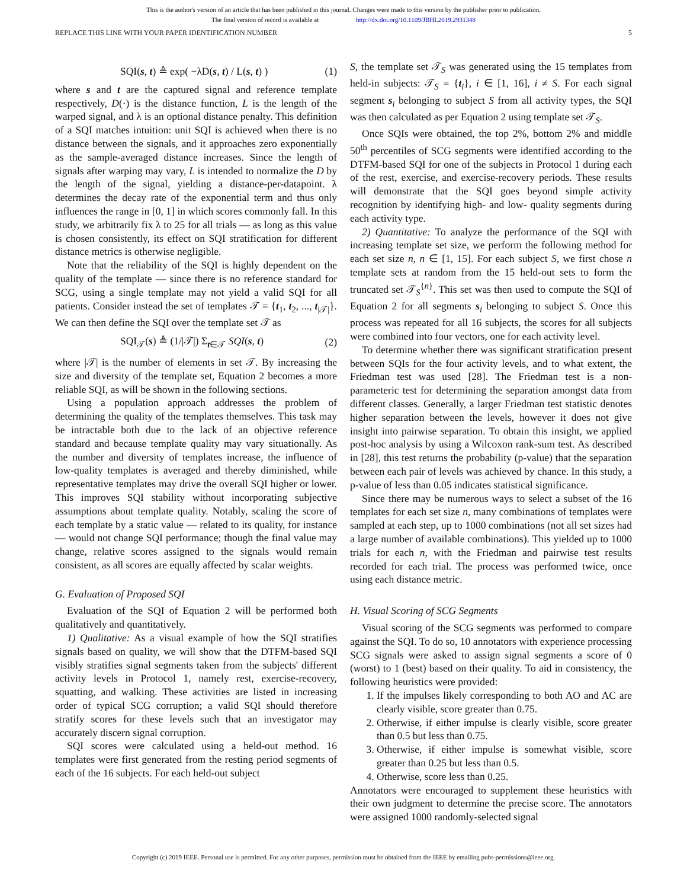This is the author's version of an article that has been published in this journal. Changes were made to this version by the publisher prior to publication.
The final version of record is available at http://dx.doi.org/10.1109/JBHI.2019.2931348
REPLACE THIS LINE WITH YOUR PAPER IDENTIFICATION NUMBER 5
SQI(s, t) ≜ exp( −λD(s, t) / L(s, t) ) (1)
where s and t are the captured signal and reference template respectively, D(·) is the distance function, L is the length of the warped signal, and λ is an optional distance penalty. This definition of a SQI matches intuition: unit SQI is achieved when there is no distance between the signals, and it approaches zero exponentially as the sample-averaged distance increases. Since the length of signals after warping may vary, L is intended to normalize the D by the length of the signal, yielding a distance-per-datapoint. λ determines the decay rate of the exponential term and thus only influences the range in [0, 1] in which scores commonly fall. In this study, we arbitrarily fix λ to 25 for all trials — as long as this value is chosen consistently, its effect on SQI stratification for different distance metrics is otherwise negligible.
Note that the reliability of the SQI is highly dependent on the quality of the template — since there is no reference standard for SCG, using a single template may not yield a valid SQI for all patients. Consider instead the set of templates 𝒯 = {t<sub>1</sub>, t<sub>2</sub>, ..., t<sub>|𝒯|</sub>}. We can then define the SQI over the template set 𝒯 as
SQI<sub>𝒯</sub>(s) ≜ (1/|𝒯|) Σ<sub>t∈𝒯</sub> SQI(s, t) (2)
where |𝒯| is the number of elements in set 𝒯. By increasing the size and diversity of the template set, Equation 2 becomes a more reliable SQI, as will be shown in the following sections.
Using a population approach addresses the problem of determining the quality of the templates themselves. This task may be intractable both due to the lack of an objective reference standard and because template quality may vary situationally. As the number and diversity of templates increase, the influence of low-quality templates is averaged and thereby diminished, while representative templates may drive the overall SQI higher or lower. This improves SQI stability without incorporating subjective assumptions about template quality. Notably, scaling the score of each template by a static value — related to its quality, for instance — would not change SQI performance; though the final value may change, relative scores assigned to the signals would remain consistent, as all scores are equally affected by scalar weights.
G. Evaluation of Proposed SQI
Evaluation of the SQI of Equation 2 will be performed both qualitatively and quantitatively.
1) Qualitative: As a visual example of how the SQI stratifies signals based on quality, we will show that the DTFM-based SQI visibly stratifies signal segments taken from the subjects' different activity levels in Protocol 1, namely rest, exercise-recovery, squatting, and walking. These activities are listed in increasing order of typical SCG corruption; a valid SQI should therefore stratify scores for these levels such that an investigator may accurately discern signal corruption.
SQI scores were calculated using a held-out method. 16 templates were first generated from the resting period segments of each of the 16 subjects. For each held-out subject
S, the template set 𝒯<sub>S</sub> was generated using the 15 templates from held-in subjects: 𝒯<sub>S</sub> = {t<sub>i</sub>}, i ∈ [1, 16], i ≠ S. For each signal segment s<sub>i</sub> belonging to subject S from all activity types, the SQI was then calculated as per Equation 2 using template set 𝒯<sub>S</sub>.
Once SQIs were obtained, the top 2%, bottom 2% and middle 50<sup>th</sup> percentiles of SCG segments were identified according to the DTFM-based SQI for one of the subjects in Protocol 1 during each of the rest, exercise, and exercise-recovery periods. These results will demonstrate that the SQI goes beyond simple activity recognition by identifying high- and low- quality segments during each activity type.
2) Quantitative: To analyze the performance of the SQI with increasing template set size, we perform the following method for each set size n, n ∈ [1, 15]. For each subject S, we first chose n template sets at random from the 15 held-out sets to form the truncated set 𝒯<sub>S</sub><sup>{n}</sup>. This set was then used to compute the SQI of Equation 2 for all segments s<sub>i</sub> belonging to subject S. Once this process was repeated for all 16 subjects, the scores for all subjects were combined into four vectors, one for each activity level.
To determine whether there was significant stratification present between SQIs for the four activity levels, and to what extent, the Friedman test was used [28]. The Friedman test is a non-parameteric test for determining the separation amongst data from different classes. Generally, a larger Friedman test statistic denotes higher separation between the levels, however it does not give insight into pairwise separation. To obtain this insight, we applied post-hoc analysis by using a Wilcoxon rank-sum test. As described in [28], this test returns the probability (p-value) that the separation between each pair of levels was achieved by chance. In this study, a p-value of less than 0.05 indicates statistical significance.
Since there may be numerous ways to select a subset of the 16 templates for each set size n, many combinations of templates were sampled at each step, up to 1000 combinations (not all set sizes had a large number of available combinations). This yielded up to 1000 trials for each n, with the Friedman and pairwise test results recorded for each trial. The process was performed twice, once using each distance metric.
H. Visual Scoring of SCG Segments
Visual scoring of the SCG segments was performed to compare against the SQI. To do so, 10 annotators with experience processing SCG signals were asked to assign signal segments a score of 0 (worst) to 1 (best) based on their quality. To aid in consistency, the following heuristics were provided:
1. If the impulses likely corresponding to both AO and AC are clearly visible, score greater than 0.75.
2. Otherwise, if either impulse is clearly visible, score greater than 0.5 but less than 0.75.
3. Otherwise, if either impulse is somewhat visible, score greater than 0.25 but less than 0.5.
4. Otherwise, score less than 0.25.
Annotators were encouraged to supplement these heuristics with their own judgment to determine the precise score. The annotators were assigned 1000 randomly-selected signal
Copyright (c) 2019 IEEE. Personal use is permitted. For any other purposes, permission must be obtained from the IEEE by emailing pubs-permissions@ieee.org.